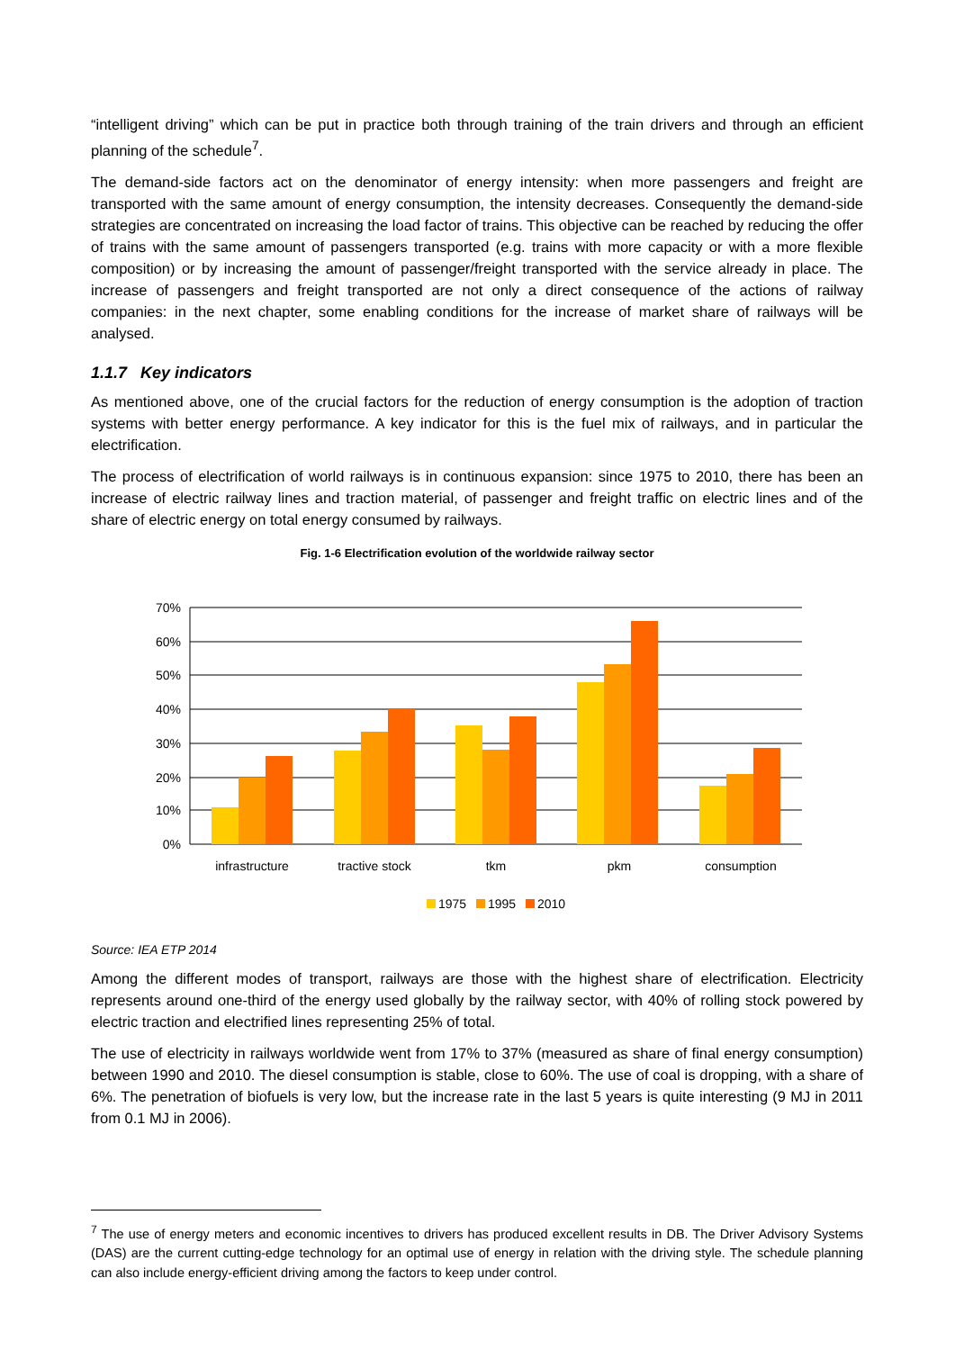“intelligent driving” which can be put in practice both through training of the train drivers and through an efficient planning of the schedule<sup>7</sup>.
The demand-side factors act on the denominator of energy intensity: when more passengers and freight are transported with the same amount of energy consumption, the intensity decreases. Consequently the demand-side strategies are concentrated on increasing the load factor of trains. This objective can be reached by reducing the offer of trains with the same amount of passengers transported (e.g. trains with more capacity or with a more flexible composition) or by increasing the amount of passenger/freight transported with the service already in place. The increase of passengers and freight transported are not only a direct consequence of the actions of railway companies: in the next chapter, some enabling conditions for the increase of market share of railways will be analysed.
1.1.7 Key indicators
As mentioned above, one of the crucial factors for the reduction of energy consumption is the adoption of traction systems with better energy performance. A key indicator for this is the fuel mix of railways, and in particular the electrification.
The process of electrification of world railways is in continuous expansion: since 1975 to 2010, there has been an increase of electric railway lines and traction material, of passenger and freight traffic on electric lines and of the share of electric energy on total energy consumed by railways.
Fig. 1-6 Electrification evolution of the worldwide railway sector
70%
60%
50%
40%
30%
20%
10%
0%
infrastructure
tractive stock
tkm
pkm
consumption
1975
1995
2010
Source: IEA ETP 2014
Among the different modes of transport, railways are those with the highest share of electrification. Electricity represents around one-third of the energy used globally by the railway sector, with 40% of rolling stock powered by electric traction and electrified lines representing 25% of total.
The use of electricity in railways worldwide went from 17% to 37% (measured as share of final energy consumption) between 1990 and 2010. The diesel consumption is stable, close to 60%. The use of coal is dropping, with a share of 6%. The penetration of biofuels is very low, but the increase rate in the last 5 years is quite interesting (9 MJ in 2011 from 0.1 MJ in 2006).
<sup>7</sup> The use of energy meters and economic incentives to drivers has produced excellent results in DB. The Driver Advisory Systems (DAS) are the current cutting-edge technology for an optimal use of energy in relation with the driving style. The schedule planning can also include energy-efficient driving among the factors to keep under control.